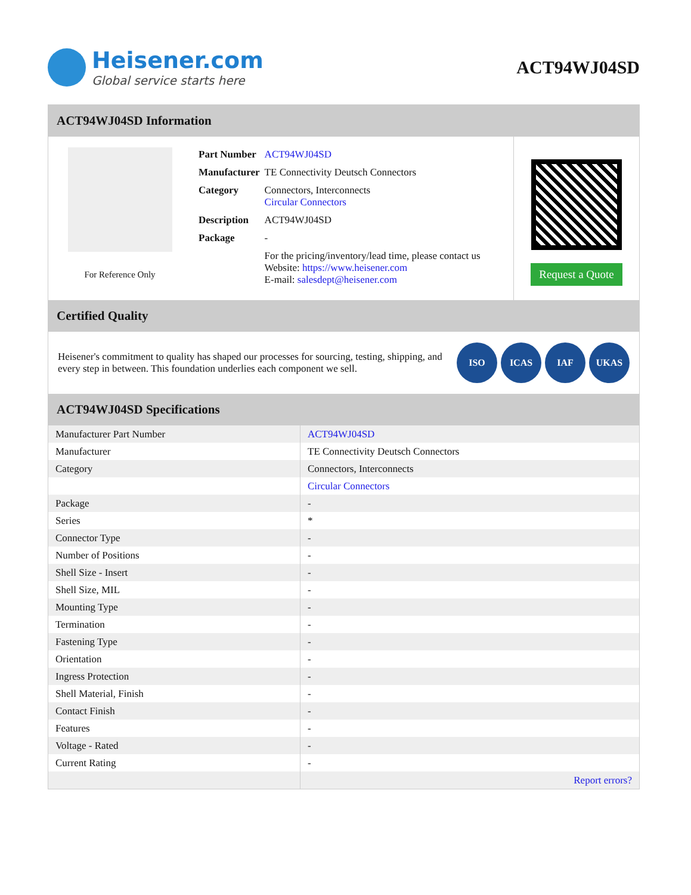Heisener.com
Global service starts here
ACT94WJ04SD
ACT94WJ04SD Information
For Reference Only
| Part Number | ACT94WJ04SD |
| Manufacturer | TE Connectivity Deutsch Connectors |
| Category | Connectors, Interconnects Circular Connectors |
| Description | ACT94WJ04SD |
| Package | - |
| | For the pricing/inventory/lead time, please contact us Website: https://www.heisener.com E-mail: salesdept@heisener.com |
Request a Quote
Certified Quality
Heisener's commitment to quality has shaped our processes for sourcing, testing, shipping, and every step in between. This foundation underlies each component we sell.
ISO ICAS IAF UKAS
ACT94WJ04SD Specifications
| Manufacturer Part Number | ACT94WJ04SD |
| Manufacturer | TE Connectivity Deutsch Connectors |
| Category | Connectors, Interconnects |
| | Circular Connectors |
| Package | - |
| Series | * |
| Connector Type | - |
| Number of Positions | - |
| Shell Size - Insert | - |
| Shell Size, MIL | - |
| Mounting Type | - |
| Termination | - |
| Fastening Type | - |
| Orientation | - |
| Ingress Protection | - |
| Shell Material, Finish | - |
| Contact Finish | - |
| Features | - |
| Voltage - Rated | - |
| Current Rating | - |
| | Report errors? |